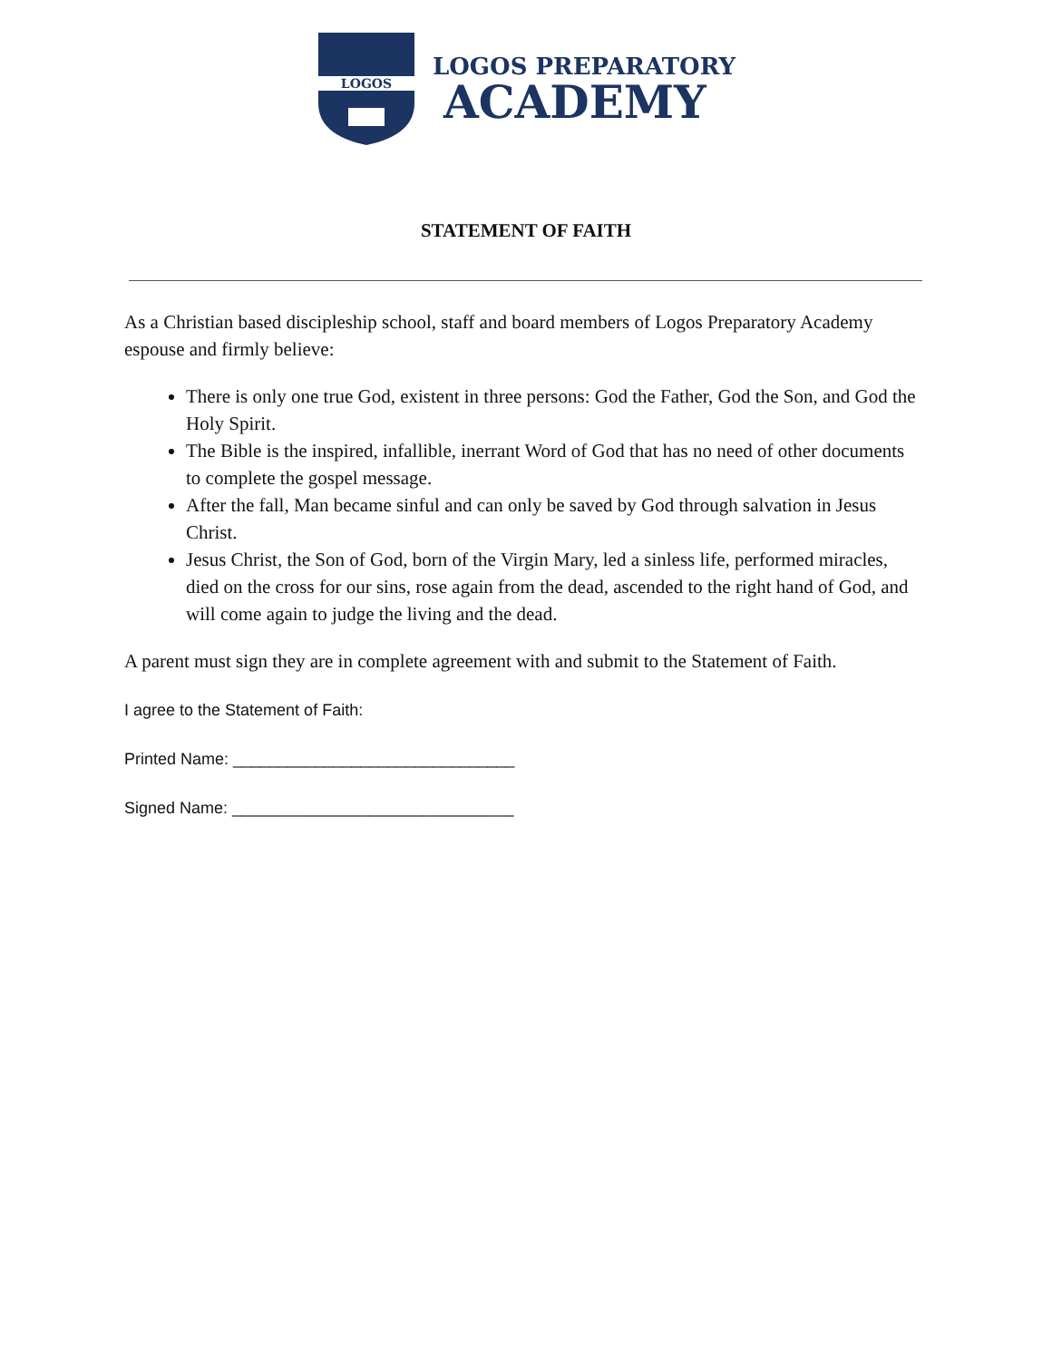LOGOS
LOGOS PREPARATORY
ACADEMY
STATEMENT OF FAITH
As a Christian based discipleship school, staff and board members of Logos Preparatory Academy espouse and firmly believe:
There is only one true God, existent in three persons: God the Father, God the Son, and God the Holy Spirit.
The Bible is the inspired, infallible, inerrant Word of God that has no need of other documents to complete the gospel message.
After the fall, Man became sinful and can only be saved by God through salvation in Jesus Christ.
Jesus Christ, the Son of God, born of the Virgin Mary, led a sinless life, performed miracles, died on the cross for our sins, rose again from the dead, ascended to the right hand of God, and will come again to judge the living and the dead.
A parent must sign they are in complete agreement with and submit to the Statement of Faith.
I agree to the Statement of Faith:
Printed Name: _______________________________
Signed Name: _______________________________